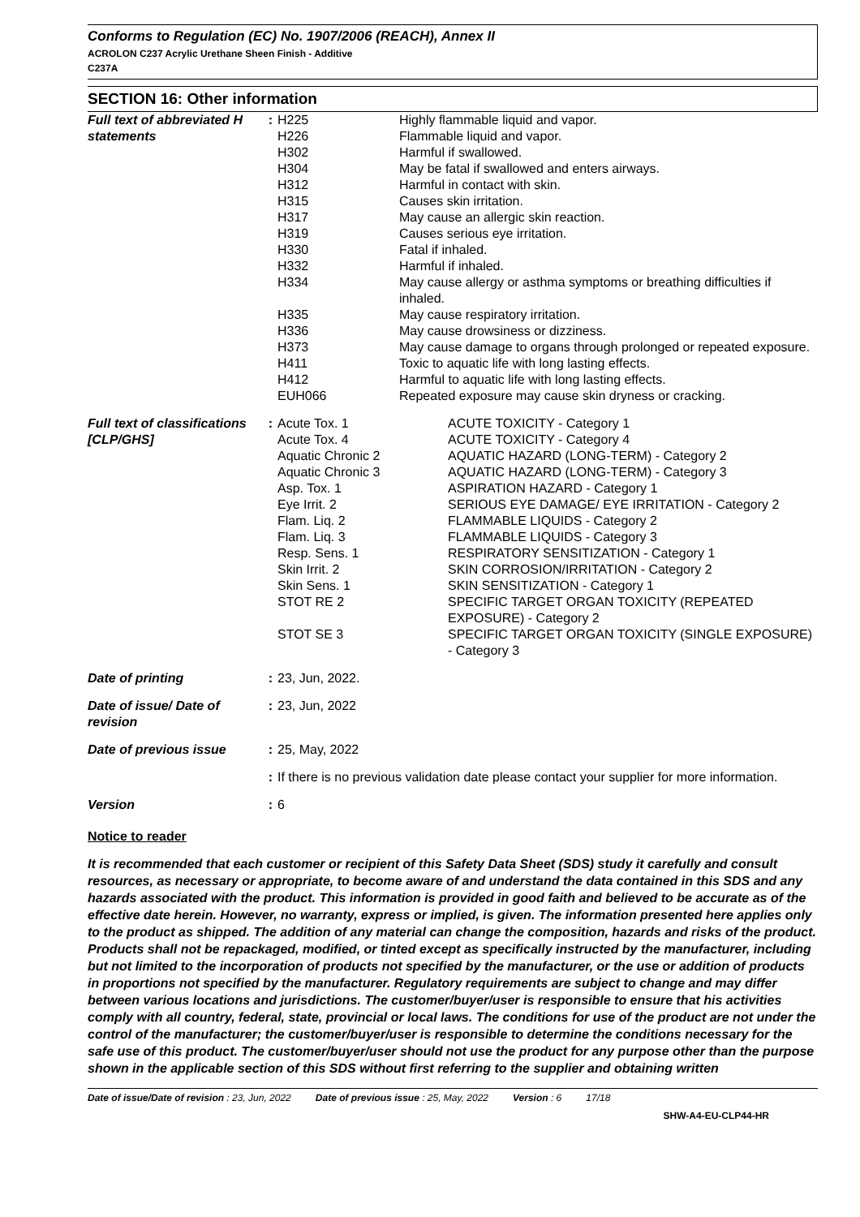Conforms to Regulation (EC) No. 1907/2006 (REACH), Annex II
ACROLON C237 Acrylic Urethane Sheen Finish - Additive
C237A
SECTION 16: Other information
| Full text of abbreviated H statements | : | H225 | Highly flammable liquid and vapor. |
| | | H226 | Flammable liquid and vapor. |
| | | H302 | Harmful if swallowed. |
| | | H304 | May be fatal if swallowed and enters airways. |
| | | H312 | Harmful in contact with skin. |
| | | H315 | Causes skin irritation. |
| | | H317 | May cause an allergic skin reaction. |
| | | H319 | Causes serious eye irritation. |
| | | H330 | Fatal if inhaled. |
| | | H332 | Harmful if inhaled. |
| | | H334 | May cause allergy or asthma symptoms or breathing difficulties if inhaled. |
| | | H335 | May cause respiratory irritation. |
| | | H336 | May cause drowsiness or dizziness. |
| | | H373 | May cause damage to organs through prolonged or repeated exposure. |
| | | H411 | Toxic to aquatic life with long lasting effects. |
| | | H412 | Harmful to aquatic life with long lasting effects. |
| | | EUH066 | Repeated exposure may cause skin dryness or cracking. |
| Full text of classifications [CLP/GHS] | : | Acute Tox. 1 | ACUTE TOXICITY - Category 1 |
| | | Acute Tox. 4 | ACUTE TOXICITY - Category 4 |
| | | Aquatic Chronic 2 | AQUATIC HAZARD (LONG-TERM) - Category 2 |
| | | Aquatic Chronic 3 | AQUATIC HAZARD (LONG-TERM) - Category 3 |
| | | Asp. Tox. 1 | ASPIRATION HAZARD - Category 1 |
| | | Eye Irrit. 2 | SERIOUS EYE DAMAGE/ EYE IRRITATION - Category 2 |
| | | Flam. Liq. 2 | FLAMMABLE LIQUIDS - Category 2 |
| | | Flam. Liq. 3 | FLAMMABLE LIQUIDS - Category 3 |
| | | Resp. Sens. 1 | RESPIRATORY SENSITIZATION - Category 1 |
| | | Skin Irrit. 2 | SKIN CORROSION/IRRITATION - Category 2 |
| | | Skin Sens. 1 | SKIN SENSITIZATION - Category 1 |
| | | STOT RE 2 | SPECIFIC TARGET ORGAN TOXICITY (REPEATED EXPOSURE) - Category 2 |
| | | STOT SE 3 | SPECIFIC TARGET ORGAN TOXICITY (SINGLE EXPOSURE) - Category 3 |
| Date of printing | : | 23, Jun, 2022. |
| Date of issue/ Date of revision | : | 23, Jun, 2022 |
| Date of previous issue | : | 25, May, 2022 |
| | : | If there is no previous validation date please contact your supplier for more information. |
| Version | : | 6 |
Notice to reader
It is recommended that each customer or recipient of this Safety Data Sheet (SDS) study it carefully and consult resources, as necessary or appropriate, to become aware of and understand the data contained in this SDS and any hazards associated with the product. This information is provided in good faith and believed to be accurate as of the effective date herein. However, no warranty, express or implied, is given. The information presented here applies only to the product as shipped. The addition of any material can change the composition, hazards and risks of the product. Products shall not be repackaged, modified, or tinted except as specifically instructed by the manufacturer, including but not limited to the incorporation of products not specified by the manufacturer, or the use or addition of products in proportions not specified by the manufacturer. Regulatory requirements are subject to change and may differ between various locations and jurisdictions. The customer/buyer/user is responsible to ensure that his activities comply with all country, federal, state, provincial or local laws. The conditions for use of the product are not under the control of the manufacturer; the customer/buyer/user is responsible to determine the conditions necessary for the safe use of this product. The customer/buyer/user should not use the product for any purpose other than the purpose shown in the applicable section of this SDS without first referring to the supplier and obtaining written
Date of issue/Date of revision : 23, Jun, 2022 Date of previous issue : 25, May, 2022 Version : 6 17/18
SHW-A4-EU-CLP44-HR